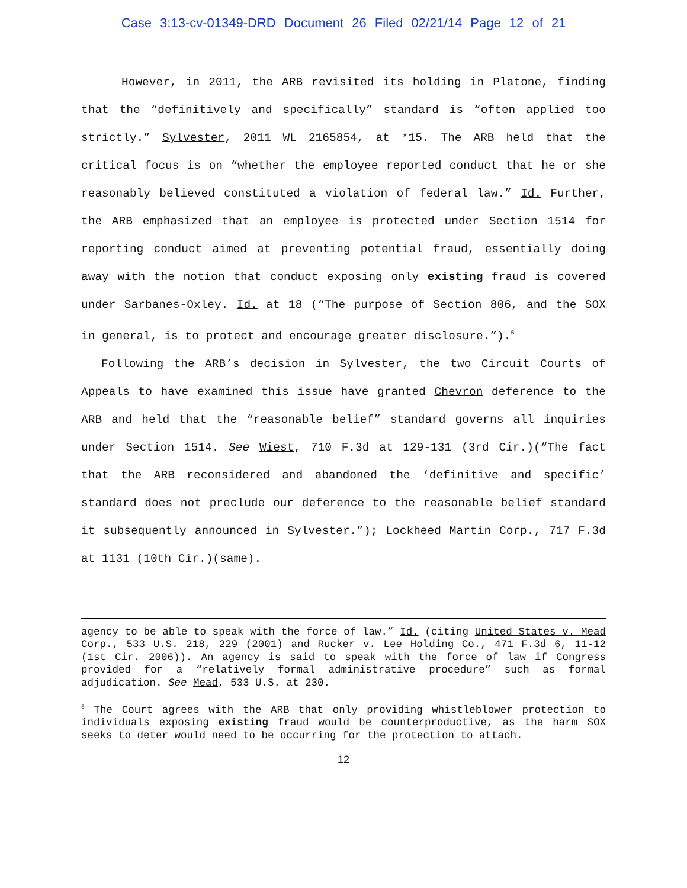Case 3:13-cv-01349-DRD Document 26 Filed 02/21/14 Page 12 of 21
However, in 2011, the ARB revisited its holding in Platone, finding that the “definitively and specifically” standard is “often applied too strictly.” Sylvester, 2011 WL 2165854, at *15. The ARB held that the critical focus is on “whether the employee reported conduct that he or she reasonably believed constituted a violation of federal law.” Id. Further, the ARB emphasized that an employee is protected under Section 1514 for reporting conduct aimed at preventing potential fraud, essentially doing away with the notion that conduct exposing only existing fraud is covered under Sarbanes-Oxley. Id. at 18 (“The purpose of Section 806, and the SOX in general, is to protect and encourage greater disclosure.”).<sup>5</sup>
Following the ARB’s decision in Sylvester, the two Circuit Courts of Appeals to have examined this issue have granted Chevron deference to the ARB and held that the “reasonable belief” standard governs all inquiries under Section 1514. See Wiest, 710 F.3d at 129-131 (3rd Cir.)(“The fact that the ARB reconsidered and abandoned the ‘definitive and specific’ standard does not preclude our deference to the reasonable belief standard it subsequently announced in Sylvester.”); Lockheed Martin Corp., 717 F.3d at 1131 (10th Cir.)(same).
agency to be able to speak with the force of law.” Id. (citing United States v. Mead Corp., 533 U.S. 218, 229 (2001) and Rucker v. Lee Holding Co., 471 F.3d 6, 11-12 (1st Cir. 2006)). An agency is said to speak with the force of law if Congress provided for a “relatively formal administrative procedure” such as formal adjudication. See Mead, 533 U.S. at 230.
<sup>5</sup> The Court agrees with the ARB that only providing whistleblower protection to individuals exposing existing fraud would be counterproductive, as the harm SOX seeks to deter would need to be occurring for the protection to attach.
12